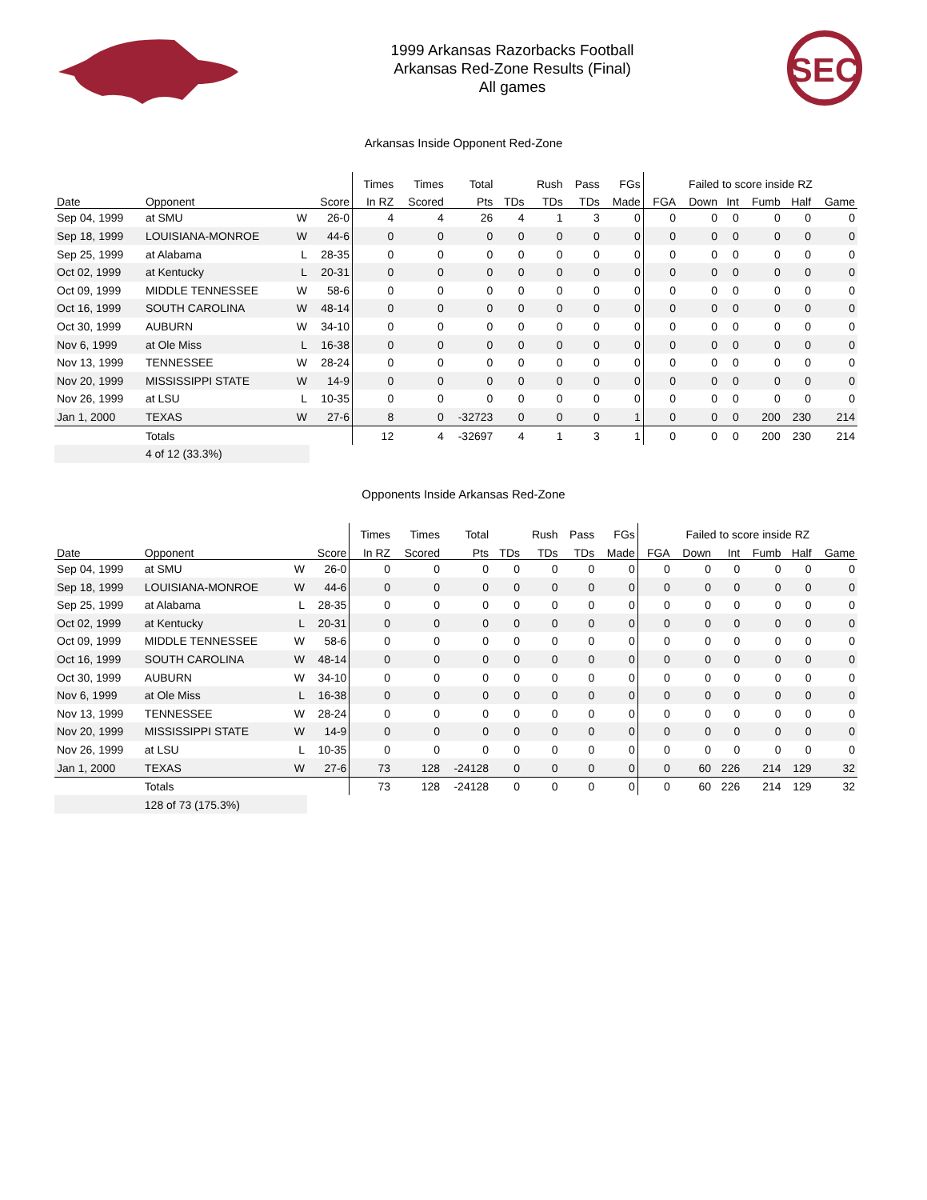1999 Arkansas Razorbacks Football
Arkansas Red-Zone Results (Final)
All games
SEC
Arkansas Inside Opponent Red-Zone
| | | | | Times | Times | Total | | Rush | Pass | FGs | Failed to score inside RZ | | | | | |
| --- | --- | --- | --- | --- | --- | --- | --- | --- | --- | --- | --- | --- | --- | --- | --- | --- |
| Date | Opponent | | Score | In RZ | Scored | Pts | TDs | TDs | TDs | Made | FGA | Down | Int | Fumb | Half | Game |
| Sep 04, 1999 | at SMU | W | 26-0 | 4 | 4 | 26 | 4 | 1 | 3 | 0 | 0 | 0 | 0 | 0 | 0 | 0 |
| Sep 18, 1999 | LOUISIANA-MONROE | W | 44-6 | 0 | 0 | 0 | 0 | 0 | 0 | 0 | 0 | 0 | 0 | 0 | 0 | 0 |
| Sep 25, 1999 | at Alabama | L | 28-35 | 0 | 0 | 0 | 0 | 0 | 0 | 0 | 0 | 0 | 0 | 0 | 0 | 0 |
| Oct 02, 1999 | at Kentucky | L | 20-31 | 0 | 0 | 0 | 0 | 0 | 0 | 0 | 0 | 0 | 0 | 0 | 0 | 0 |
| Oct 09, 1999 | MIDDLE TENNESSEE | W | 58-6 | 0 | 0 | 0 | 0 | 0 | 0 | 0 | 0 | 0 | 0 | 0 | 0 | 0 |
| Oct 16, 1999 | SOUTH CAROLINA | W | 48-14 | 0 | 0 | 0 | 0 | 0 | 0 | 0 | 0 | 0 | 0 | 0 | 0 | 0 |
| Oct 30, 1999 | AUBURN | W | 34-10 | 0 | 0 | 0 | 0 | 0 | 0 | 0 | 0 | 0 | 0 | 0 | 0 | 0 |
| Nov 6, 1999 | at Ole Miss | L | 16-38 | 0 | 0 | 0 | 0 | 0 | 0 | 0 | 0 | 0 | 0 | 0 | 0 | 0 |
| Nov 13, 1999 | TENNESSEE | W | 28-24 | 0 | 0 | 0 | 0 | 0 | 0 | 0 | 0 | 0 | 0 | 0 | 0 | 0 |
| Nov 20, 1999 | MISSISSIPPI STATE | W | 14-9 | 0 | 0 | 0 | 0 | 0 | 0 | 0 | 0 | 0 | 0 | 0 | 0 | 0 |
| Nov 26, 1999 | at LSU | L | 10-35 | 0 | 0 | 0 | 0 | 0 | 0 | 0 | 0 | 0 | 0 | 0 | 0 | 0 |
| Jan 1, 2000 | TEXAS | W | 27-6 | 8 | 0 | -32723 | 0 | 0 | 0 | 1 | 0 | 0 | 0 | 200 | 230 | 214 |
| | Totals | | | 12 | 4 | -32697 | 4 | 1 | 3 | 1 | 0 | 0 | 0 | 200 | 230 | 214 |
| | 4 of 12 (33.3%) | | | | | | | | | | | | | | | |
Opponents Inside Arkansas Red-Zone
| | | | | Times | Times | Total | | Rush | Pass | FGs | Failed to score inside RZ | | | | | |
| --- | --- | --- | --- | --- | --- | --- | --- | --- | --- | --- | --- | --- | --- | --- | --- | --- |
| Date | Opponent | | Score | In RZ | Scored | Pts | TDs | TDs | TDs | Made | FGA | Down | Int | Fumb | Half | Game |
| Sep 04, 1999 | at SMU | W | 26-0 | 0 | 0 | 0 | 0 | 0 | 0 | 0 | 0 | 0 | 0 | 0 | 0 | 0 |
| Sep 18, 1999 | LOUISIANA-MONROE | W | 44-6 | 0 | 0 | 0 | 0 | 0 | 0 | 0 | 0 | 0 | 0 | 0 | 0 | 0 |
| Sep 25, 1999 | at Alabama | L | 28-35 | 0 | 0 | 0 | 0 | 0 | 0 | 0 | 0 | 0 | 0 | 0 | 0 | 0 |
| Oct 02, 1999 | at Kentucky | L | 20-31 | 0 | 0 | 0 | 0 | 0 | 0 | 0 | 0 | 0 | 0 | 0 | 0 | 0 |
| Oct 09, 1999 | MIDDLE TENNESSEE | W | 58-6 | 0 | 0 | 0 | 0 | 0 | 0 | 0 | 0 | 0 | 0 | 0 | 0 | 0 |
| Oct 16, 1999 | SOUTH CAROLINA | W | 48-14 | 0 | 0 | 0 | 0 | 0 | 0 | 0 | 0 | 0 | 0 | 0 | 0 | 0 |
| Oct 30, 1999 | AUBURN | W | 34-10 | 0 | 0 | 0 | 0 | 0 | 0 | 0 | 0 | 0 | 0 | 0 | 0 | 0 |
| Nov 6, 1999 | at Ole Miss | L | 16-38 | 0 | 0 | 0 | 0 | 0 | 0 | 0 | 0 | 0 | 0 | 0 | 0 | 0 |
| Nov 13, 1999 | TENNESSEE | W | 28-24 | 0 | 0 | 0 | 0 | 0 | 0 | 0 | 0 | 0 | 0 | 0 | 0 | 0 |
| Nov 20, 1999 | MISSISSIPPI STATE | W | 14-9 | 0 | 0 | 0 | 0 | 0 | 0 | 0 | 0 | 0 | 0 | 0 | 0 | 0 |
| Nov 26, 1999 | at LSU | L | 10-35 | 0 | 0 | 0 | 0 | 0 | 0 | 0 | 0 | 0 | 0 | 0 | 0 | 0 |
| Jan 1, 2000 | TEXAS | W | 27-6 | 73 | 128 | -24128 | 0 | 0 | 0 | 0 | 0 | 60 | 226 | 214 | 129 | 32 |
| | Totals | | | 73 | 128 | -24128 | 0 | 0 | 0 | 0 | 0 | 60 | 226 | 214 | 129 | 32 |
| | 128 of 73 (175.3%) | | | | | | | | | | | | | | | |